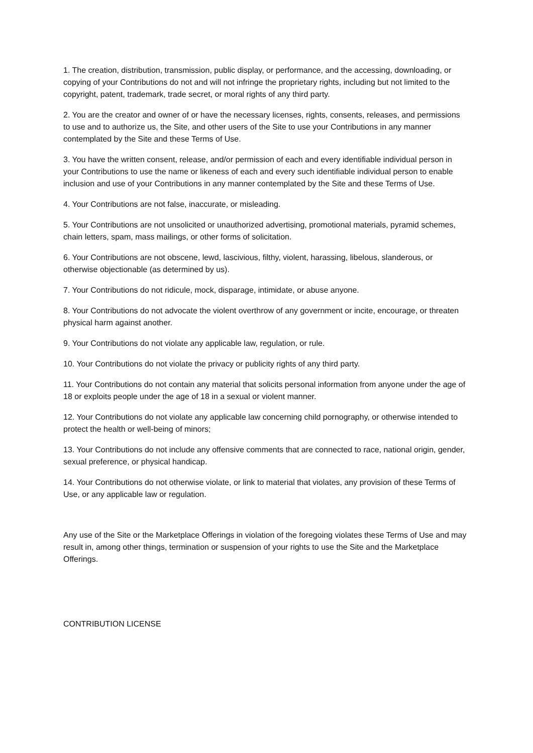1. The creation, distribution, transmission, public display, or performance, and the accessing, downloading, or copying of your Contributions do not and will not infringe the proprietary rights, including but not limited to the copyright, patent, trademark, trade secret, or moral rights of any third party.
2. You are the creator and owner of or have the necessary licenses, rights, consents, releases, and permissions to use and to authorize us, the Site, and other users of the Site to use your Contributions in any manner contemplated by the Site and these Terms of Use.
3. You have the written consent, release, and/or permission of each and every identifiable individual person in your Contributions to use the name or likeness of each and every such identifiable individual person to enable inclusion and use of your Contributions in any manner contemplated by the Site and these Terms of Use.
4. Your Contributions are not false, inaccurate, or misleading.
5. Your Contributions are not unsolicited or unauthorized advertising, promotional materials, pyramid schemes, chain letters, spam, mass mailings, or other forms of solicitation.
6. Your Contributions are not obscene, lewd, lascivious, filthy, violent, harassing, libelous, slanderous, or otherwise objectionable (as determined by us).
7. Your Contributions do not ridicule, mock, disparage, intimidate, or abuse anyone.
8. Your Contributions do not advocate the violent overthrow of any government or incite, encourage, or threaten physical harm against another.
9. Your Contributions do not violate any applicable law, regulation, or rule.
10. Your Contributions do not violate the privacy or publicity rights of any third party.
11. Your Contributions do not contain any material that solicits personal information from anyone under the age of 18 or exploits people under the age of 18 in a sexual or violent manner.
12. Your Contributions do not violate any applicable law concerning child pornography, or otherwise intended to protect the health or well-being of minors;
13. Your Contributions do not include any offensive comments that are connected to race, national origin, gender, sexual preference, or physical handicap.
14. Your Contributions do not otherwise violate, or link to material that violates, any provision of these Terms of Use, or any applicable law or regulation.
Any use of the Site or the Marketplace Offerings in violation of the foregoing violates these Terms of Use and may result in, among other things, termination or suspension of your rights to use the Site and the Marketplace Offerings.
CONTRIBUTION LICENSE